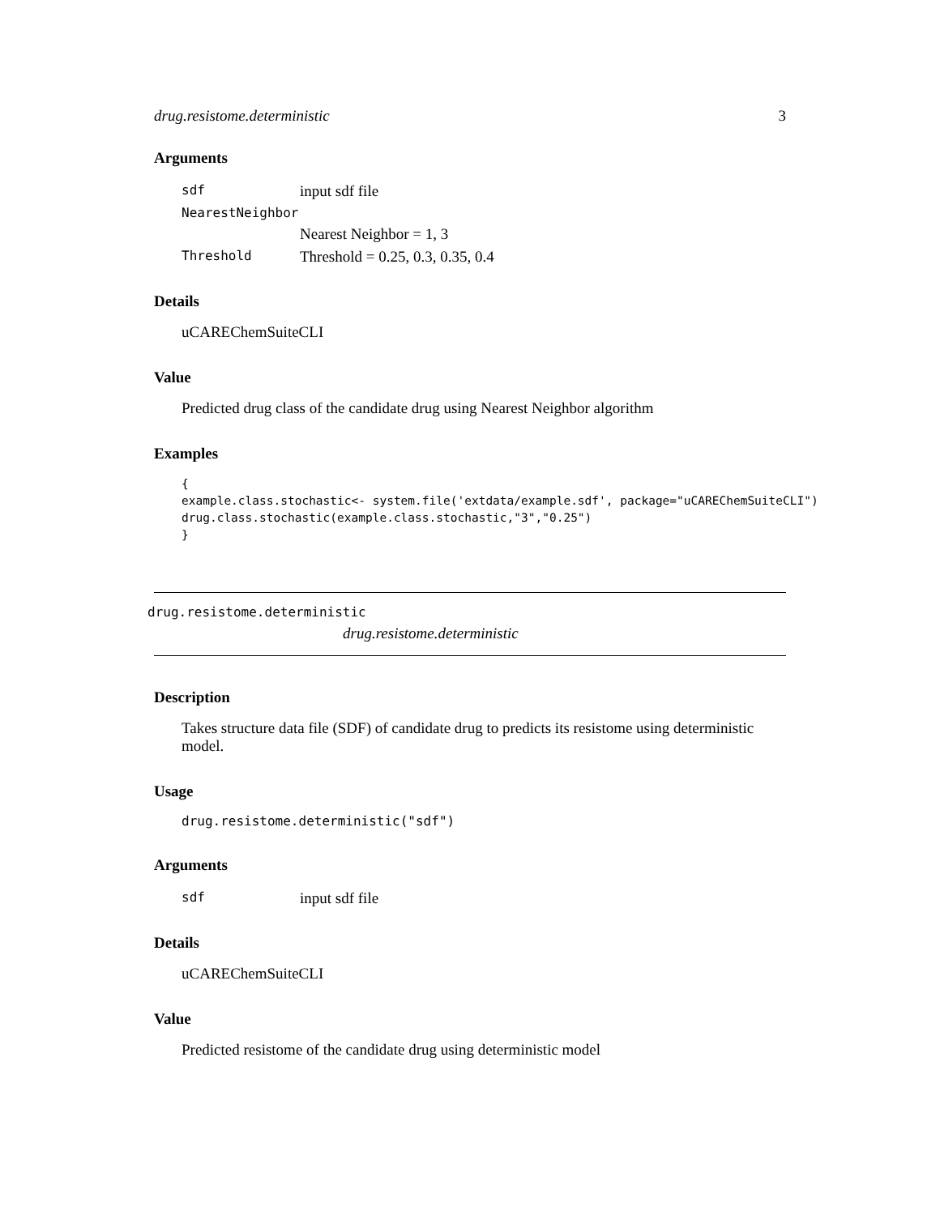drug.resistome.deterministic 3
Arguments
| sdf | input sdf file |
| NearestNeighbor | |
| | Nearest Neighbor = 1, 3 |
| Threshold | Threshold = 0.25, 0.3, 0.35, 0.4 |
Details
uCAREChemSuiteCLI
Value
Predicted drug class of the candidate drug using Nearest Neighbor algorithm
Examples
{
example.class.stochastic<- system.file('extdata/example.sdf', package="uCAREChemSuiteCLI")
drug.class.stochastic(example.class.stochastic,"3","0.25")
}
drug.resistome.deterministic
drug.resistome.deterministic
Description
Takes structure data file (SDF) of candidate drug to predicts its resistome using deterministic model.
Usage
drug.resistome.deterministic("sdf")
Arguments
| sdf | input sdf file |
Details
uCAREChemSuiteCLI
Value
Predicted resistome of the candidate drug using deterministic model